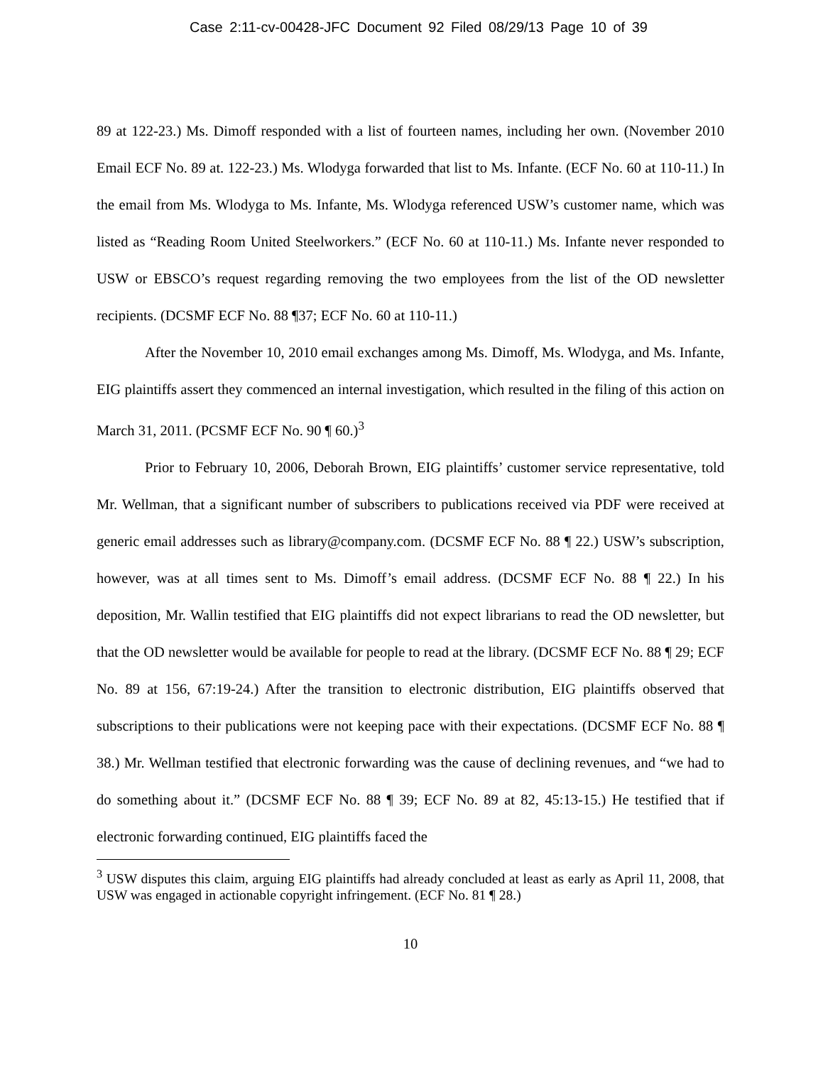Case 2:11-cv-00428-JFC Document 92 Filed 08/29/13 Page 10 of 39
89 at 122-23.) Ms. Dimoff responded with a list of fourteen names, including her own. (November 2010 Email ECF No. 89 at. 122-23.) Ms. Wlodyga forwarded that list to Ms. Infante. (ECF No. 60 at 110-11.) In the email from Ms. Wlodyga to Ms. Infante, Ms. Wlodyga referenced USW’s customer name, which was listed as “Reading Room United Steelworkers.” (ECF No. 60 at 110-11.) Ms. Infante never responded to USW or EBSCO’s request regarding removing the two employees from the list of the OD newsletter recipients. (DCSMF ECF No. 88 ¶37; ECF No. 60 at 110-11.)
After the November 10, 2010 email exchanges among Ms. Dimoff, Ms. Wlodyga, and Ms. Infante, EIG plaintiffs assert they commenced an internal investigation, which resulted in the filing of this action on March 31, 2011. (PCSMF ECF No. 90 ¶ 60.)<sup>3</sup>
Prior to February 10, 2006, Deborah Brown, EIG plaintiffs’ customer service representative, told Mr. Wellman, that a significant number of subscribers to publications received via PDF were received at generic email addresses such as library@company.com. (DCSMF ECF No. 88 ¶ 22.) USW’s subscription, however, was at all times sent to Ms. Dimoff’s email address. (DCSMF ECF No. 88 ¶ 22.) In his deposition, Mr. Wallin testified that EIG plaintiffs did not expect librarians to read the OD newsletter, but that the OD newsletter would be available for people to read at the library. (DCSMF ECF No. 88 ¶ 29; ECF No. 89 at 156, 67:19-24.) After the transition to electronic distribution, EIG plaintiffs observed that subscriptions to their publications were not keeping pace with their expectations. (DCSMF ECF No. 88 ¶ 38.) Mr. Wellman testified that electronic forwarding was the cause of declining revenues, and “we had to do something about it.” (DCSMF ECF No. 88 ¶ 39; ECF No. 89 at 82, 45:13-15.) He testified that if electronic forwarding continued, EIG plaintiffs faced the
<sup>3</sup> USW disputes this claim, arguing EIG plaintiffs had already concluded at least as early as April 11, 2008, that USW was engaged in actionable copyright infringement. (ECF No. 81 ¶ 28.)
10